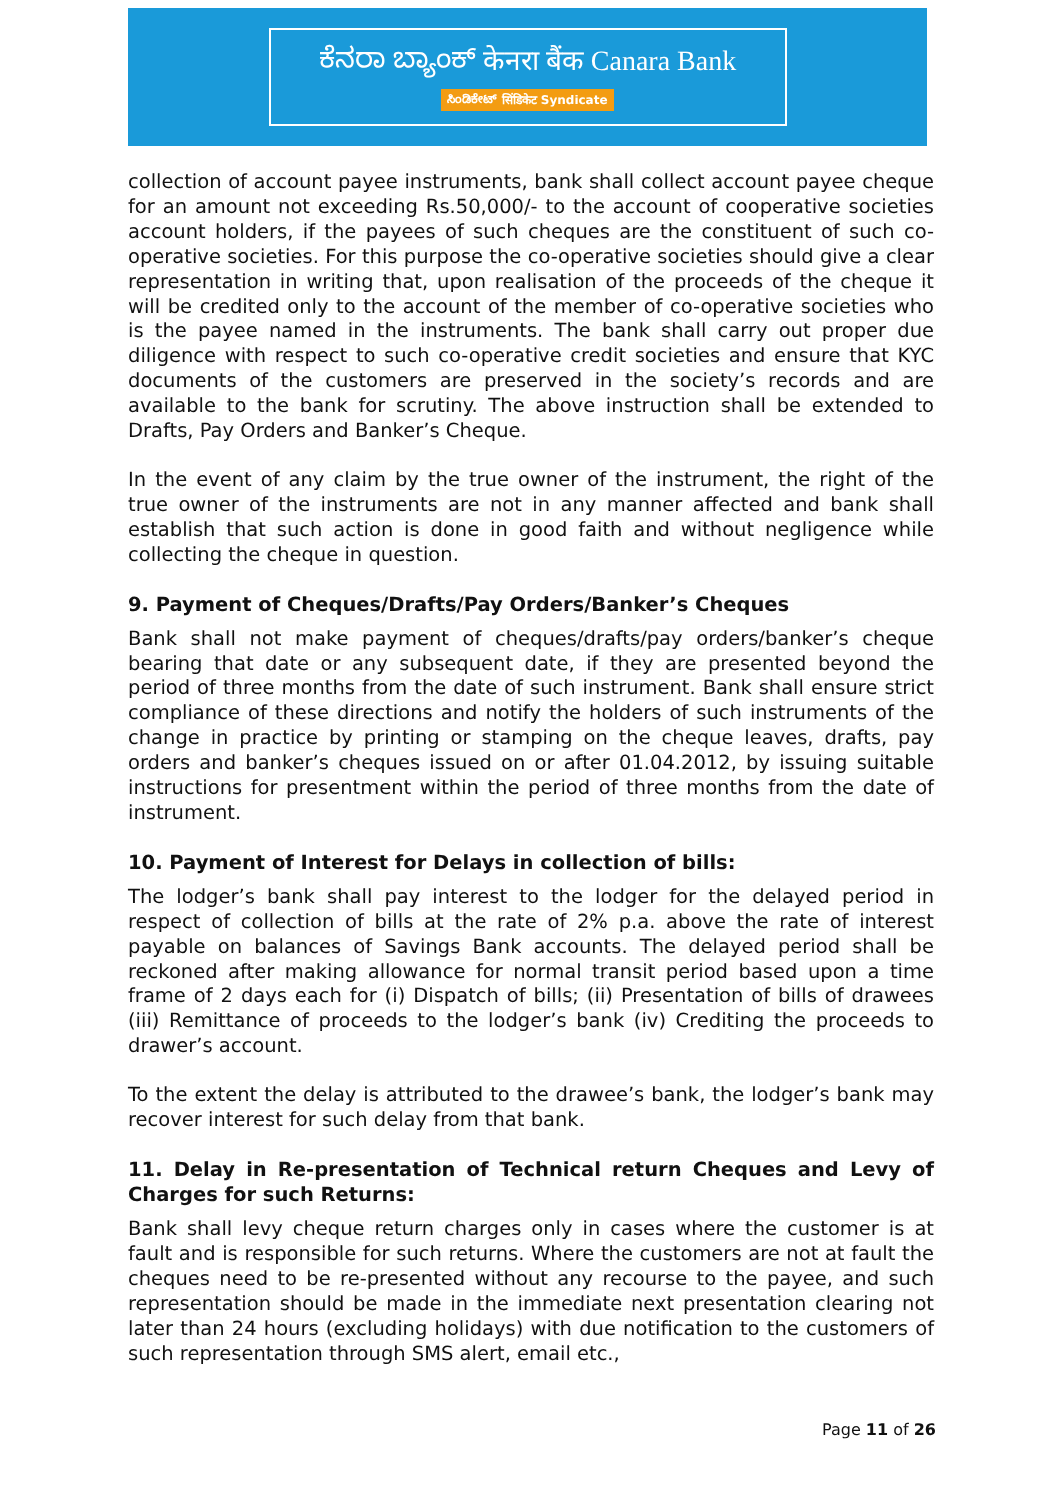ಕೆನರಾ ಬ್ಯಾಂಕ್ केनरा बैंक Canara Bank
ಸಿಂಡಿಕೇಟ್ सिंडिकेट Syndicate
collection of account payee instruments, bank shall collect account payee cheque for an amount not exceeding Rs.50,000/- to the account of cooperative societies account holders, if the payees of such cheques are the constituent of such co-operative societies. For this purpose the co-operative societies should give a clear representation in writing that, upon realisation of the proceeds of the cheque it will be credited only to the account of the member of co-operative societies who is the payee named in the instruments. The bank shall carry out proper due diligence with respect to such co-operative credit societies and ensure that KYC documents of the customers are preserved in the society’s records and are available to the bank for scrutiny. The above instruction shall be extended to Drafts, Pay Orders and Banker’s Cheque.
In the event of any claim by the true owner of the instrument, the right of the true owner of the instruments are not in any manner affected and bank shall establish that such action is done in good faith and without negligence while collecting the cheque in question.
9. Payment of Cheques/Drafts/Pay Orders/Banker’s Cheques
Bank shall not make payment of cheques/drafts/pay orders/banker’s cheque bearing that date or any subsequent date, if they are presented beyond the period of three months from the date of such instrument. Bank shall ensure strict compliance of these directions and notify the holders of such instruments of the change in practice by printing or stamping on the cheque leaves, drafts, pay orders and banker’s cheques issued on or after 01.04.2012, by issuing suitable instructions for presentment within the period of three months from the date of instrument.
10. Payment of Interest for Delays in collection of bills:
The lodger’s bank shall pay interest to the lodger for the delayed period in respect of collection of bills at the rate of 2% p.a. above the rate of interest payable on balances of Savings Bank accounts. The delayed period shall be reckoned after making allowance for normal transit period based upon a time frame of 2 days each for (i) Dispatch of bills; (ii) Presentation of bills of drawees (iii) Remittance of proceeds to the lodger’s bank (iv) Crediting the proceeds to drawer’s account.
To the extent the delay is attributed to the drawee’s bank, the lodger’s bank may recover interest for such delay from that bank.
11. Delay in Re-presentation of Technical return Cheques and Levy of Charges for such Returns:
Bank shall levy cheque return charges only in cases where the customer is at fault and is responsible for such returns. Where the customers are not at fault the cheques need to be re-presented without any recourse to the payee, and such representation should be made in the immediate next presentation clearing not later than 24 hours (excluding holidays) with due notification to the customers of such representation through SMS alert, email etc.,
Page 11 of 26